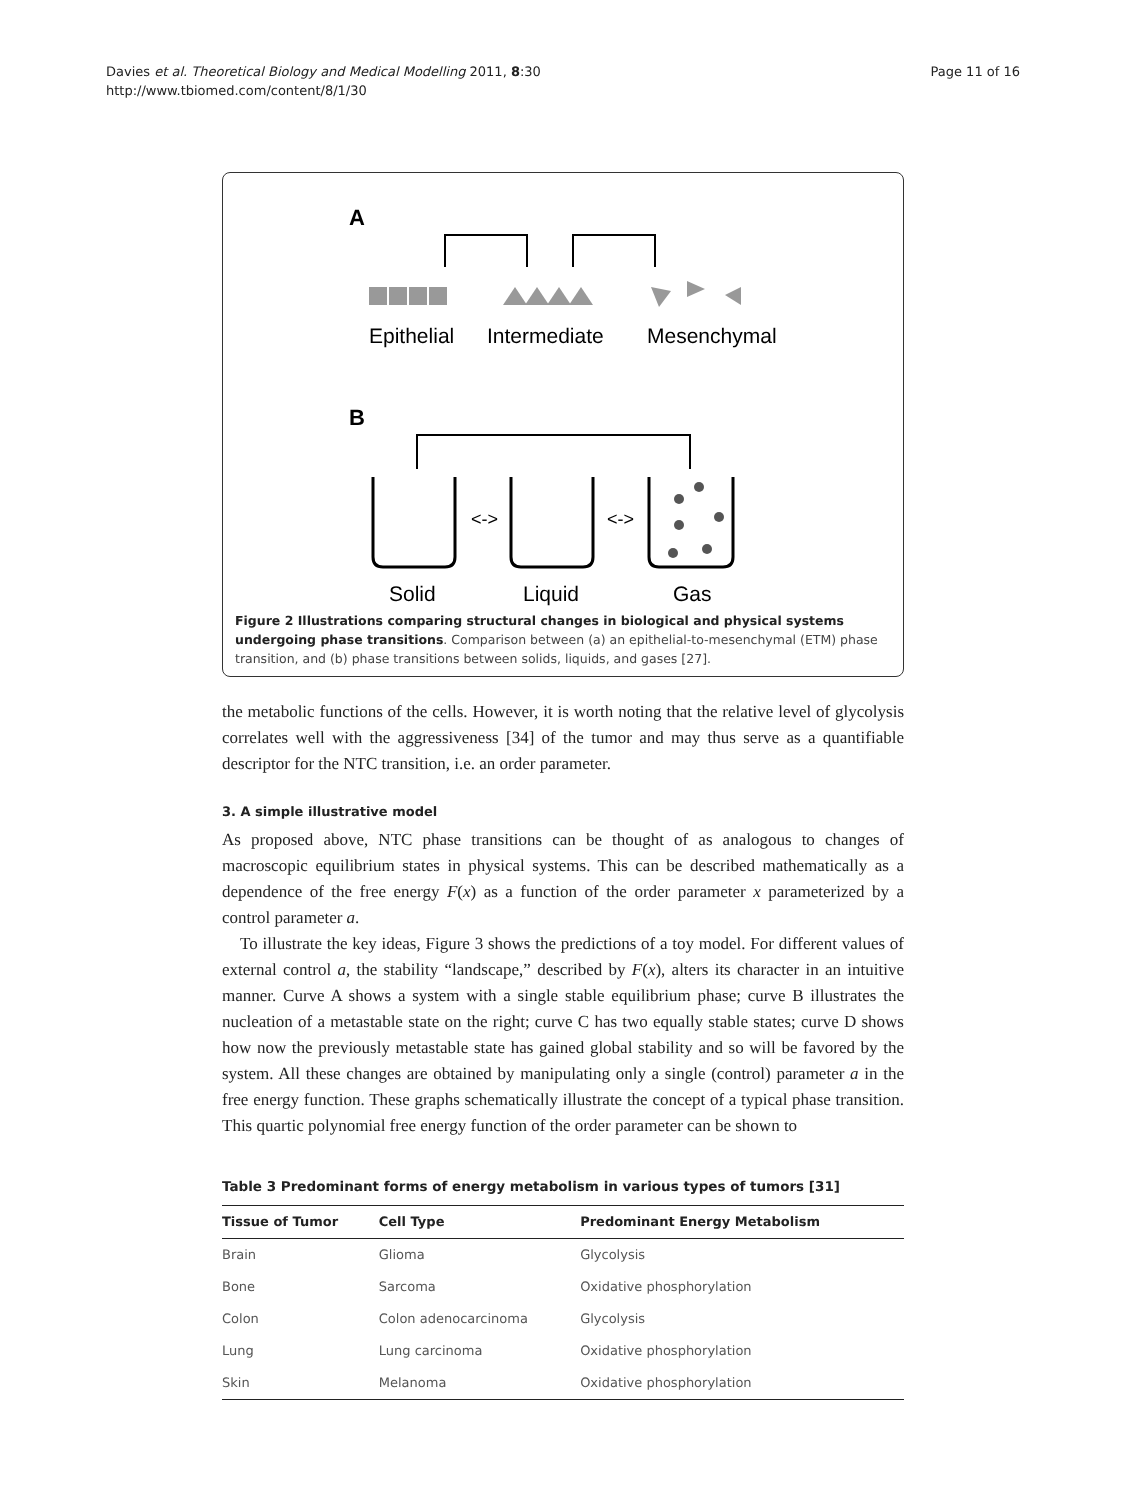Davies et al. Theoretical Biology and Medical Modelling 2011, 8:30
http://www.tbiomed.com/content/8/1/30
Page 11 of 16
A
Epithelial
Intermediate
Mesenchymal
B
<->
<->
Solid
Liquid
Gas
Figure 2 Illustrations comparing structural changes in biological and physical systems undergoing phase transitions. Comparison between (a) an epithelial-to-mesenchymal (ETM) phase transition, and (b) phase transitions between solids, liquids, and gases [27].
the metabolic functions of the cells. However, it is worth noting that the relative level of glycolysis correlates well with the aggressiveness [34] of the tumor and may thus serve as a quantifiable descriptor for the NTC transition, i.e. an order parameter.
3. A simple illustrative model
As proposed above, NTC phase transitions can be thought of as analogous to changes of macroscopic equilibrium states in physical systems. This can be described mathematically as a dependence of the free energy F(x) as a function of the order parameter x parameterized by a control parameter a.
To illustrate the key ideas, Figure 3 shows the predictions of a toy model. For different values of external control a, the stability “landscape,” described by F(x), alters its character in an intuitive manner. Curve A shows a system with a single stable equilibrium phase; curve B illustrates the nucleation of a metastable state on the right; curve C has two equally stable states; curve D shows how now the previously metastable state has gained global stability and so will be favored by the system. All these changes are obtained by manipulating only a single (control) parameter a in the free energy function. These graphs schematically illustrate the concept of a typical phase transition. This quartic polynomial free energy function of the order parameter can be shown to
Table 3 Predominant forms of energy metabolism in various types of tumors [31]
| Tissue of Tumor | Cell Type | Predominant Energy Metabolism |
| --- | --- | --- |
| Brain | Glioma | Glycolysis |
| Bone | Sarcoma | Oxidative phosphorylation |
| Colon | Colon adenocarcinoma | Glycolysis |
| Lung | Lung carcinoma | Oxidative phosphorylation |
| Skin | Melanoma | Oxidative phosphorylation |